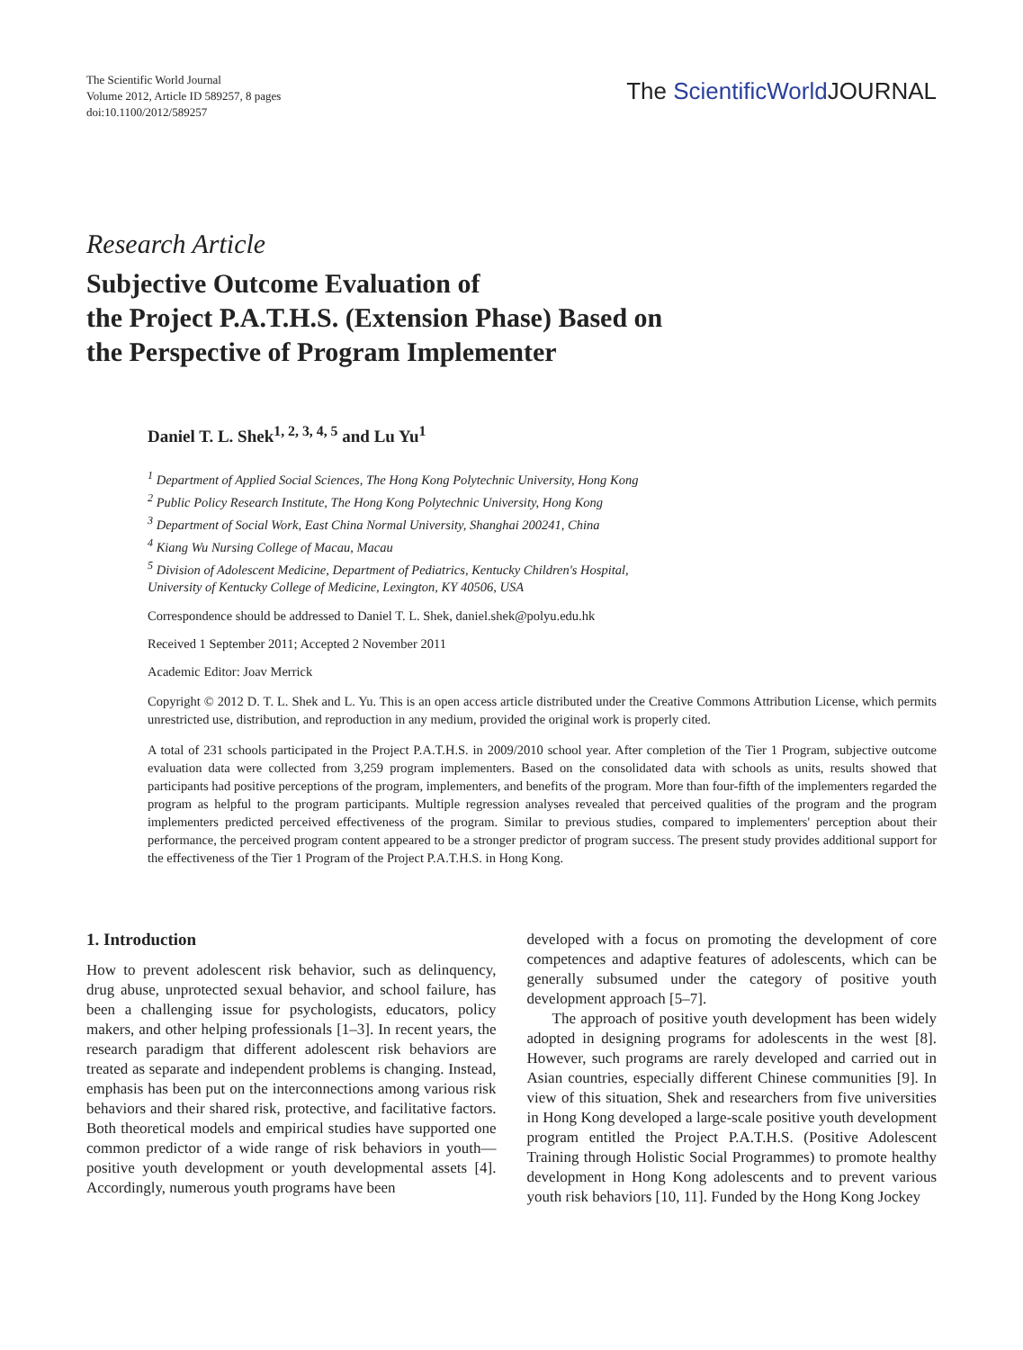The Scientific World Journal
Volume 2012, Article ID 589257, 8 pages
doi:10.1100/2012/589257
The ScientificWorld JOURNAL
Research Article
Subjective Outcome Evaluation of
the Project P.A.T.H.S. (Extension Phase) Based on
the Perspective of Program Implementer
Daniel T. L. Shek<sup>1, 2, 3, 4, 5</sup> and Lu Yu<sup>1</sup>
<sup>1</sup> Department of Applied Social Sciences, The Hong Kong Polytechnic University, Hong Kong
<sup>2</sup> Public Policy Research Institute, The Hong Kong Polytechnic University, Hong Kong
<sup>3</sup> Department of Social Work, East China Normal University, Shanghai 200241, China
<sup>4</sup> Kiang Wu Nursing College of Macau, Macau
<sup>5</sup> Division of Adolescent Medicine, Department of Pediatrics, Kentucky Children's Hospital,
University of Kentucky College of Medicine, Lexington, KY 40506, USA
Correspondence should be addressed to Daniel T. L. Shek, daniel.shek@polyu.edu.hk
Received 1 September 2011; Accepted 2 November 2011
Academic Editor: Joav Merrick
Copyright © 2012 D. T. L. Shek and L. Yu. This is an open access article distributed under the Creative Commons Attribution License, which permits unrestricted use, distribution, and reproduction in any medium, provided the original work is properly cited.
A total of 231 schools participated in the Project P.A.T.H.S. in 2009/2010 school year. After completion of the Tier 1 Program, subjective outcome evaluation data were collected from 3,259 program implementers. Based on the consolidated data with schools as units, results showed that participants had positive perceptions of the program, implementers, and benefits of the program. More than four-fifth of the implementers regarded the program as helpful to the program participants. Multiple regression analyses revealed that perceived qualities of the program and the program implementers predicted perceived effectiveness of the program. Similar to previous studies, compared to implementers' perception about their performance, the perceived program content appeared to be a stronger predictor of program success. The present study provides additional support for the effectiveness of the Tier 1 Program of the Project P.A.T.H.S. in Hong Kong.
1. Introduction
How to prevent adolescent risk behavior, such as delinquency, drug abuse, unprotected sexual behavior, and school failure, has been a challenging issue for psychologists, educators, policy makers, and other helping professionals [1–3]. In recent years, the research paradigm that different adolescent risk behaviors are treated as separate and independent problems is changing. Instead, emphasis has been put on the interconnections among various risk behaviors and their shared risk, protective, and facilitative factors. Both theoretical models and empirical studies have supported one common predictor of a wide range of risk behaviors in youth—positive youth development or youth developmental assets [4]. Accordingly, numerous youth programs have been
developed with a focus on promoting the development of core competences and adaptive features of adolescents, which can be generally subsumed under the category of positive youth development approach [5–7].
The approach of positive youth development has been widely adopted in designing programs for adolescents in the west [8]. However, such programs are rarely developed and carried out in Asian countries, especially different Chinese communities [9]. In view of this situation, Shek and researchers from five universities in Hong Kong developed a large-scale positive youth development program entitled the Project P.A.T.H.S. (Positive Adolescent Training through Holistic Social Programmes) to promote healthy development in Hong Kong adolescents and to prevent various youth risk behaviors [10, 11]. Funded by the Hong Kong Jockey